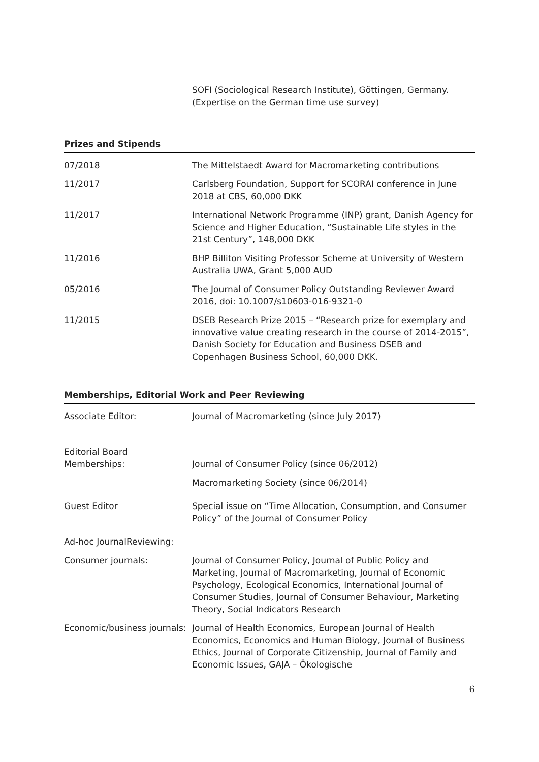SOFI (Sociological Research Institute), Göttingen, Germany.
(Expertise on the German time use survey)
Prizes and Stipends
| 07/2018 | The Mittelstaedt Award for Macromarketing contributions |
| 11/2017 | Carlsberg Foundation, Support for SCORAI conference in June 2018 at CBS, 60,000 DKK |
| 11/2017 | International Network Programme (INP) grant, Danish Agency for Science and Higher Education, “Sustainable Life styles in the 21st Century”, 148,000 DKK |
| 11/2016 | BHP Billiton Visiting Professor Scheme at University of Western Australia UWA, Grant 5,000 AUD |
| 05/2016 | The Journal of Consumer Policy Outstanding Reviewer Award 2016, doi: 10.1007/s10603-016-9321-0 |
| 11/2015 | DSEB Research Prize 2015 – “Research prize for exemplary and innovative value creating research in the course of 2014-2015”, Danish Society for Education and Business DSEB and Copenhagen Business School, 60,000 DKK. |
Memberships, Editorial Work and Peer Reviewing
| Associate Editor: | Journal of Macromarketing (since July 2017) |
| Editorial Board Memberships: | Journal of Consumer Policy (since 06/2012) |
| | Macromarketing Society (since 06/2014) |
| Guest Editor | Special issue on “Time Allocation, Consumption, and Consumer Policy” of the Journal of Consumer Policy |
| Ad-hoc JournalReviewing: | |
| Consumer journals: | Journal of Consumer Policy, Journal of Public Policy and Marketing, Journal of Macromarketing, Journal of Economic Psychology, Ecological Economics, International Journal of Consumer Studies, Journal of Consumer Behaviour, Marketing Theory, Social Indicators Research |
| Economic/business journals: | Journal of Health Economics, European Journal of Health Economics, Economics and Human Biology, Journal of Business Ethics, Journal of Corporate Citizenship, Journal of Family and Economic Issues, GAJA – Ökologische |
6